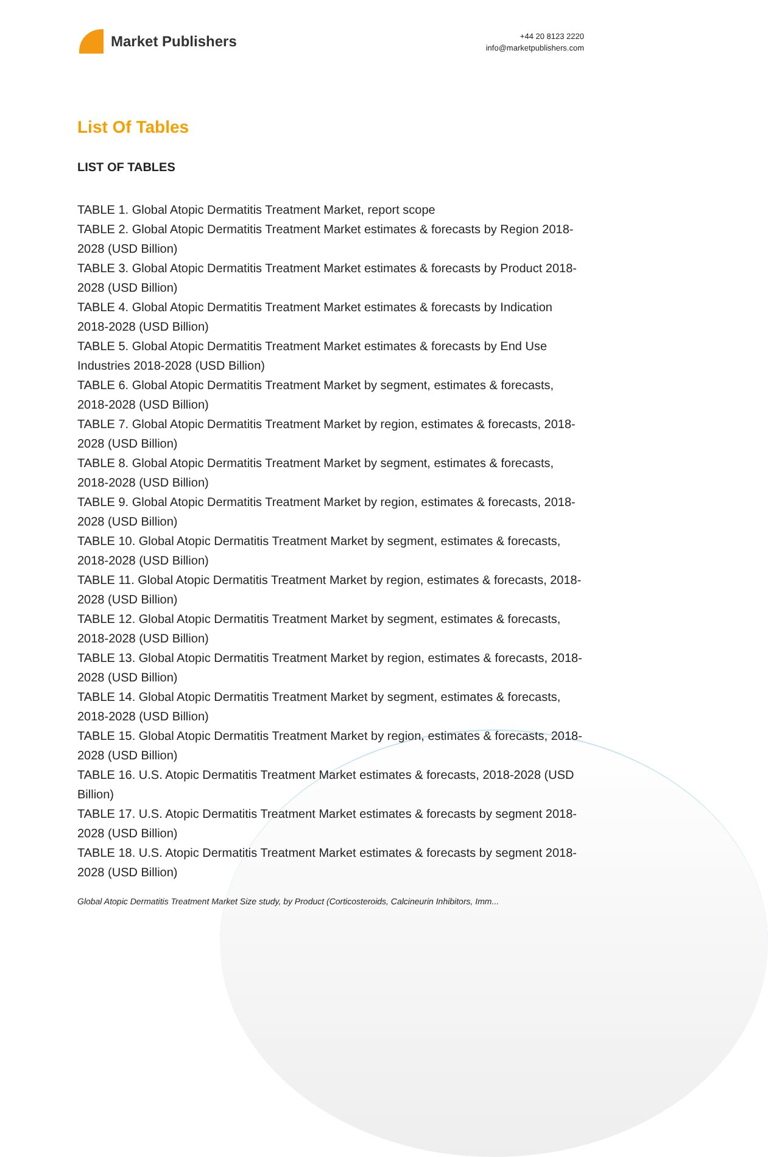Market Publishers
+44 20 8123 2220
info@marketpublishers.com
List Of Tables
LIST OF TABLES
TABLE 1. Global Atopic Dermatitis Treatment Market, report scope
TABLE 2. Global Atopic Dermatitis Treatment Market estimates & forecasts by Region 2018-2028 (USD Billion)
TABLE 3. Global Atopic Dermatitis Treatment Market estimates & forecasts by Product 2018-2028 (USD Billion)
TABLE 4. Global Atopic Dermatitis Treatment Market estimates & forecasts by Indication 2018-2028 (USD Billion)
TABLE 5. Global Atopic Dermatitis Treatment Market estimates & forecasts by End Use Industries 2018-2028 (USD Billion)
TABLE 6. Global Atopic Dermatitis Treatment Market by segment, estimates & forecasts, 2018-2028 (USD Billion)
TABLE 7. Global Atopic Dermatitis Treatment Market by region, estimates & forecasts, 2018-2028 (USD Billion)
TABLE 8. Global Atopic Dermatitis Treatment Market by segment, estimates & forecasts, 2018-2028 (USD Billion)
TABLE 9. Global Atopic Dermatitis Treatment Market by region, estimates & forecasts, 2018-2028 (USD Billion)
TABLE 10. Global Atopic Dermatitis Treatment Market by segment, estimates & forecasts, 2018-2028 (USD Billion)
TABLE 11. Global Atopic Dermatitis Treatment Market by region, estimates & forecasts, 2018-2028 (USD Billion)
TABLE 12. Global Atopic Dermatitis Treatment Market by segment, estimates & forecasts, 2018-2028 (USD Billion)
TABLE 13. Global Atopic Dermatitis Treatment Market by region, estimates & forecasts, 2018-2028 (USD Billion)
TABLE 14. Global Atopic Dermatitis Treatment Market by segment, estimates & forecasts, 2018-2028 (USD Billion)
TABLE 15. Global Atopic Dermatitis Treatment Market by region, estimates & forecasts, 2018-2028 (USD Billion)
TABLE 16. U.S. Atopic Dermatitis Treatment Market estimates & forecasts, 2018-2028 (USD Billion)
TABLE 17. U.S. Atopic Dermatitis Treatment Market estimates & forecasts by segment 2018-2028 (USD Billion)
TABLE 18. U.S. Atopic Dermatitis Treatment Market estimates & forecasts by segment 2018-2028 (USD Billion)
Global Atopic Dermatitis Treatment Market Size study, by Product (Corticosteroids, Calcineurin Inhibitors, Imm...